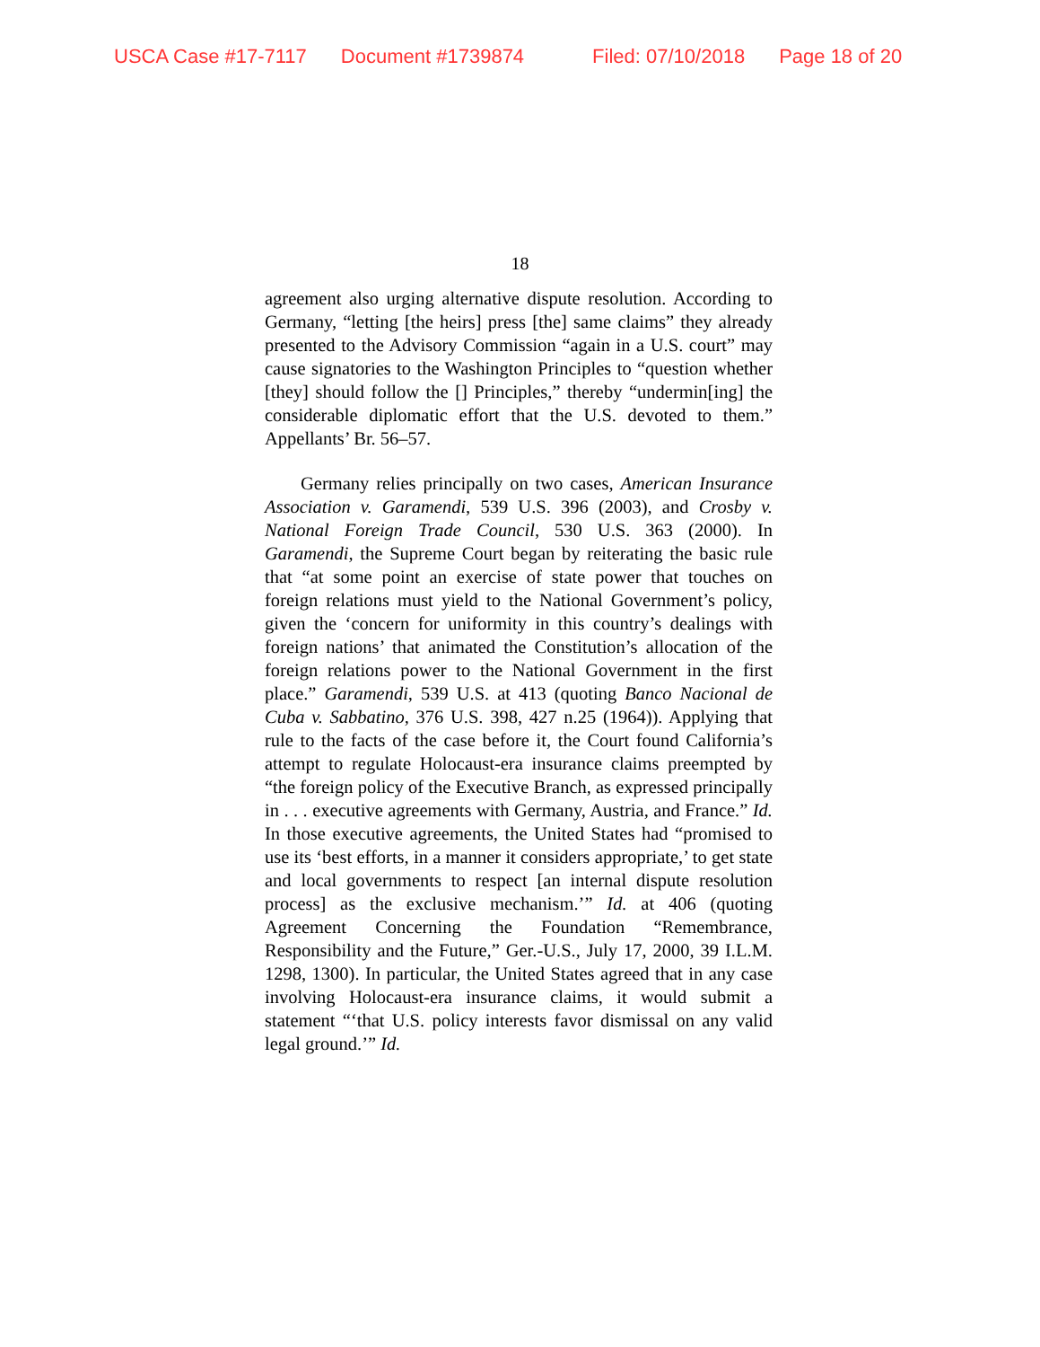USCA Case #17-7117 Document #1739874 Filed: 07/10/2018 Page 18 of 20
18
agreement also urging alternative dispute resolution. According to Germany, “letting [the heirs] press [the] same claims” they already presented to the Advisory Commission “again in a U.S. court” may cause signatories to the Washington Principles to “question whether [they] should follow the [] Principles,” thereby “undermin[ing] the considerable diplomatic effort that the U.S. devoted to them.” Appellants’ Br. 56–57.
Germany relies principally on two cases, American Insurance Association v. Garamendi, 539 U.S. 396 (2003), and Crosby v. National Foreign Trade Council, 530 U.S. 363 (2000). In Garamendi, the Supreme Court began by reiterating the basic rule that “at some point an exercise of state power that touches on foreign relations must yield to the National Government’s policy, given the ‘concern for uniformity in this country’s dealings with foreign nations’ that animated the Constitution’s allocation of the foreign relations power to the National Government in the first place.” Garamendi, 539 U.S. at 413 (quoting Banco Nacional de Cuba v. Sabbatino, 376 U.S. 398, 427 n.25 (1964)). Applying that rule to the facts of the case before it, the Court found California’s attempt to regulate Holocaust-era insurance claims preempted by “the foreign policy of the Executive Branch, as expressed principally in . . . executive agreements with Germany, Austria, and France.” Id. In those executive agreements, the United States had “promised to use its ‘best efforts, in a manner it considers appropriate,’ to get state and local governments to respect [an internal dispute resolution process] as the exclusive mechanism.’” Id. at 406 (quoting Agreement Concerning the Foundation “Remembrance, Responsibility and the Future,” Ger.-U.S., July 17, 2000, 39 I.L.M. 1298, 1300). In particular, the United States agreed that in any case involving Holocaust-era insurance claims, it would submit a statement “‘that U.S. policy interests favor dismissal on any valid legal ground.’” Id.